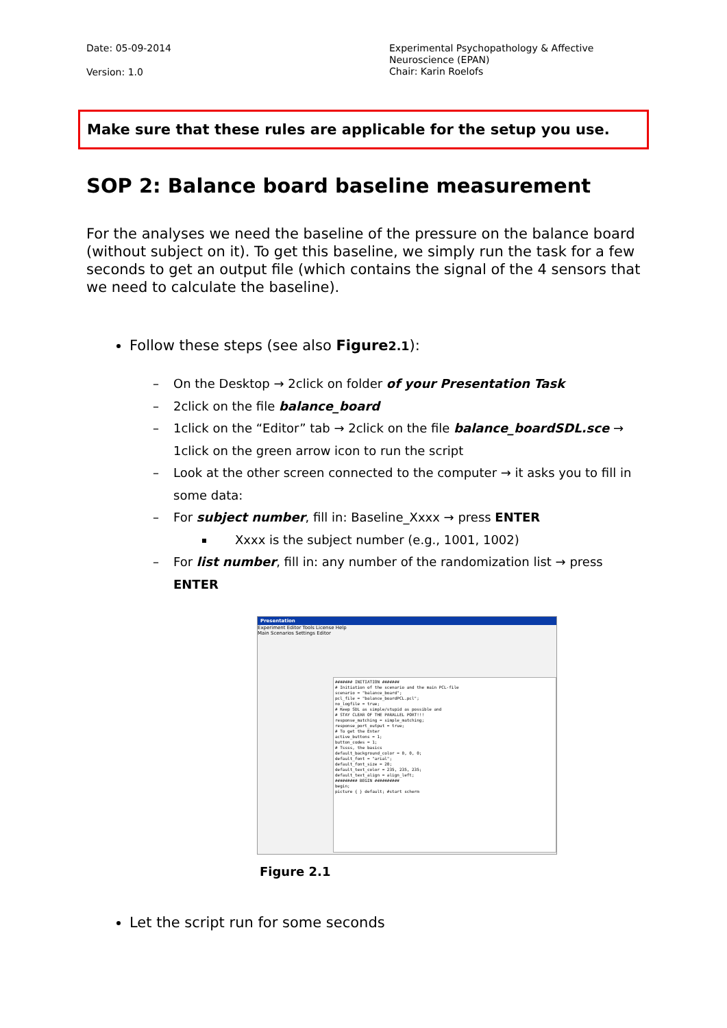Date: 05-09-2014
Version: 1.0
Experimental Psychopathology & Affective
Neuroscience (EPAN)
Chair: Karin Roelofs
Make sure that these rules are applicable for the setup you use.
SOP 2: Balance board baseline measurement
For the analyses we need the baseline of the pressure on the balance board (without subject on it). To get this baseline, we simply run the task for a few seconds to get an output file (which contains the signal of the 4 sensors that we need to calculate the baseline).
Follow these steps (see also Figure2.1):
– On the Desktop → 2click on folder of your Presentation Task
– 2click on the file balance_board
– 1click on the “Editor” tab → 2click on the file balance_boardSDL.sce → 1click on the green arrow icon to run the script
– Look at the other screen connected to the computer → it asks you to fill in some data:
– For subject number, fill in: Baseline_Xxxx → press ENTER
Xxxx is the subject number (e.g., 1001, 1002)
– For list number, fill in: any number of the randomization list → press ENTER
Presentation
Experiment Editor Tools License Help
Main Scenarios Settings Editor
####### INITIATION #######
# Initiation of the scenario and the main PCL-file
scenario = "balance_board";
pcl_file = "balance_boardPCL.pcl";
no_logfile = true;
# Keep SDL as simple/stupid as possible and
# STAY CLEAR OF THE PARALLEL PORT!!!
response_matching = simple_matching;
response_port_output = true;
# To get the Enter
active_buttons = 1;
button_codes = 1;
# Tssss, the basics
default_background_color = 0, 0, 0;
default_font = "arial";
default_font_size = 20;
default_text_color = 235, 235, 235;
default_text_align = align_left;
######### BEGIN ##########
begin;
picture { } default; #start scherm
Figure 2.1
Let the script run for some seconds